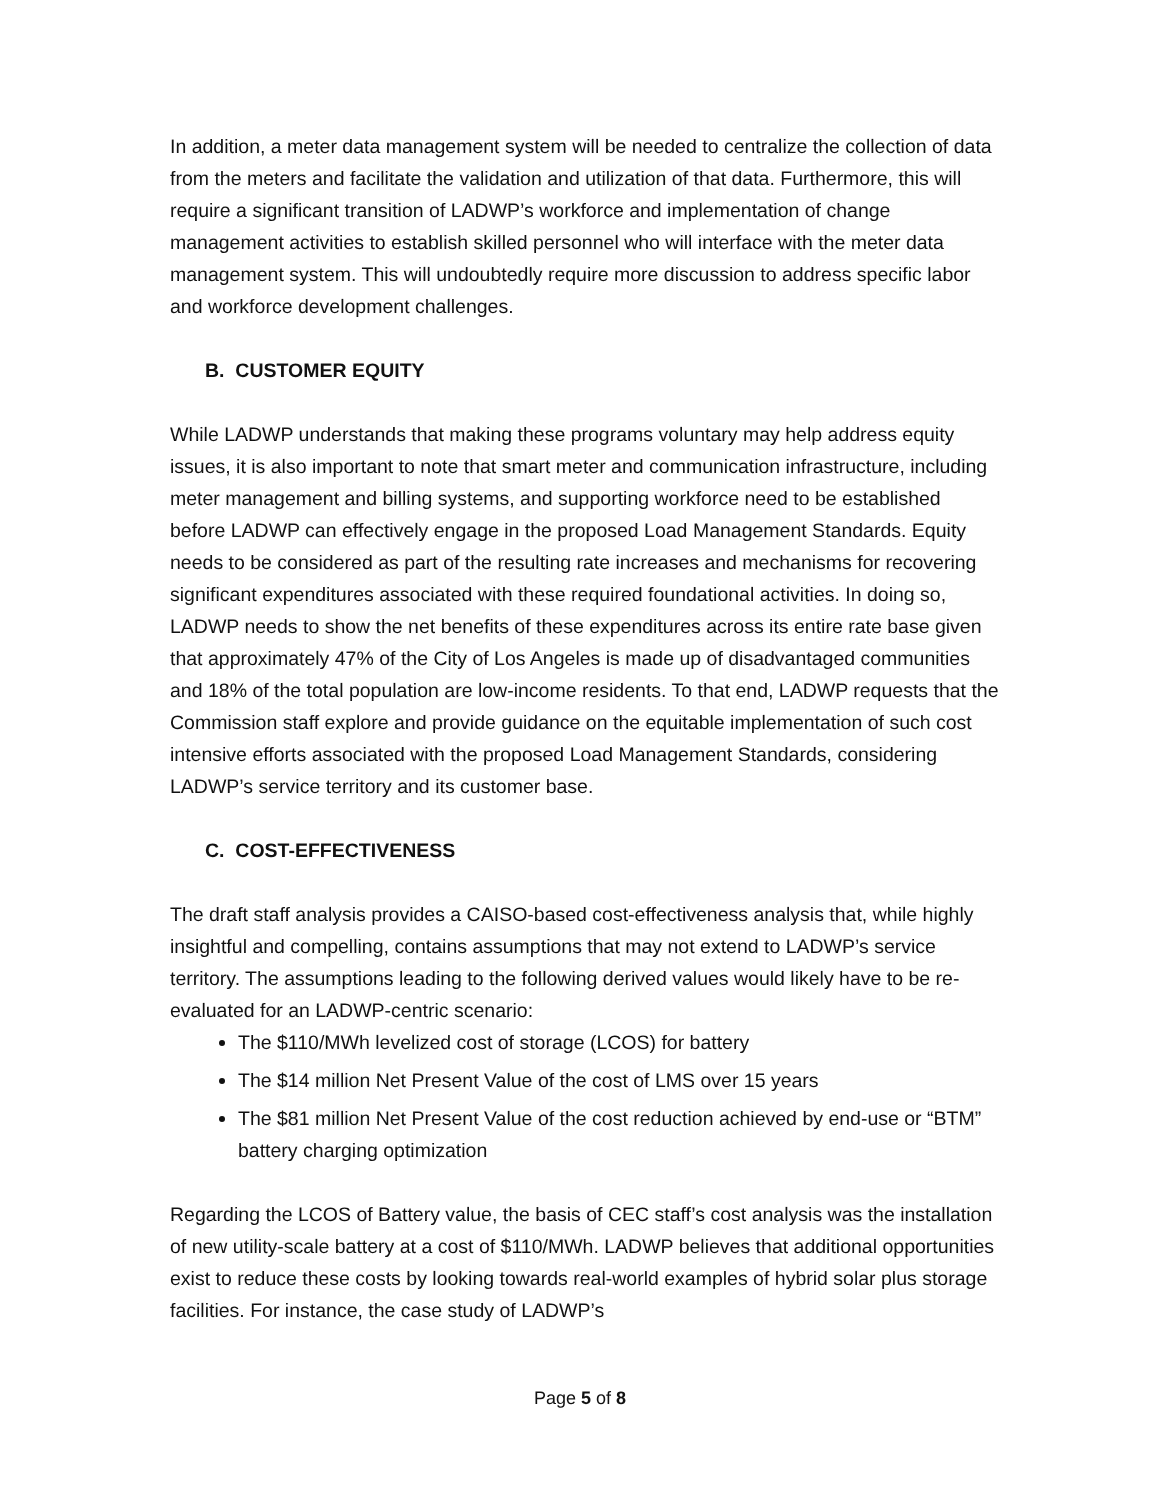In addition, a meter data management system will be needed to centralize the collection of data from the meters and facilitate the validation and utilization of that data. Furthermore, this will require a significant transition of LADWP’s workforce and implementation of change management activities to establish skilled personnel who will interface with the meter data management system. This will undoubtedly require more discussion to address specific labor and workforce development challenges.
B. CUSTOMER EQUITY
While LADWP understands that making these programs voluntary may help address equity issues, it is also important to note that smart meter and communication infrastructure, including meter management and billing systems, and supporting workforce need to be established before LADWP can effectively engage in the proposed Load Management Standards. Equity needs to be considered as part of the resulting rate increases and mechanisms for recovering significant expenditures associated with these required foundational activities. In doing so, LADWP needs to show the net benefits of these expenditures across its entire rate base given that approximately 47% of the City of Los Angeles is made up of disadvantaged communities and 18% of the total population are low-income residents. To that end, LADWP requests that the Commission staff explore and provide guidance on the equitable implementation of such cost intensive efforts associated with the proposed Load Management Standards, considering LADWP’s service territory and its customer base.
C. COST-EFFECTIVENESS
The draft staff analysis provides a CAISO-based cost-effectiveness analysis that, while highly insightful and compelling, contains assumptions that may not extend to LADWP’s service territory. The assumptions leading to the following derived values would likely have to be re-evaluated for an LADWP-centric scenario:
The $110/MWh levelized cost of storage (LCOS) for battery
The $14 million Net Present Value of the cost of LMS over 15 years
The $81 million Net Present Value of the cost reduction achieved by end-use or “BTM” battery charging optimization
Regarding the LCOS of Battery value, the basis of CEC staff’s cost analysis was the installation of new utility-scale battery at a cost of $110/MWh. LADWP believes that additional opportunities exist to reduce these costs by looking towards real-world examples of hybrid solar plus storage facilities. For instance, the case study of LADWP’s
Page 5 of 8